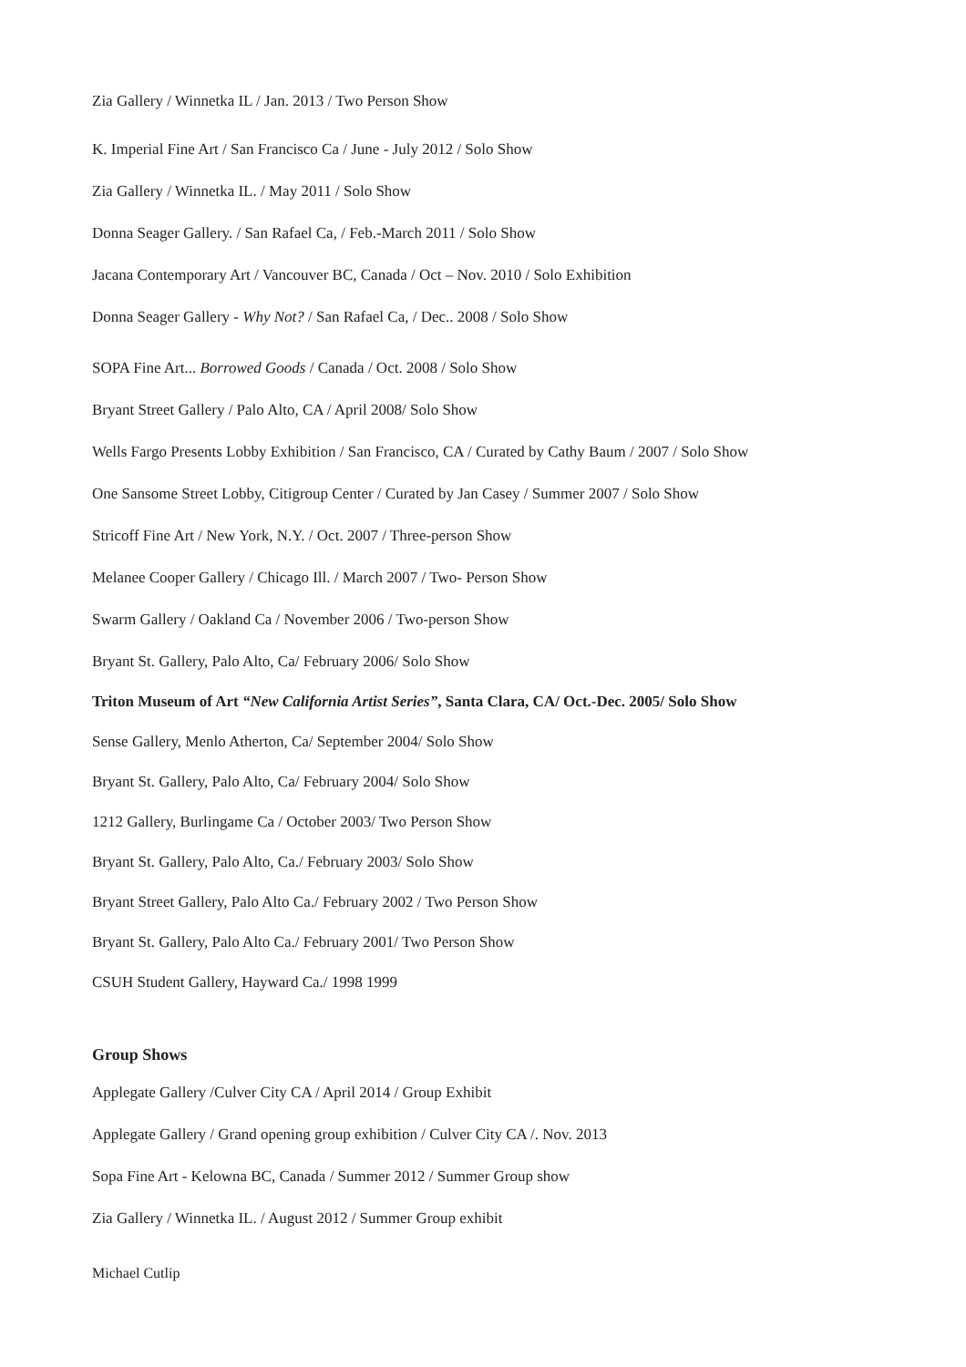Zia Gallery / Winnetka IL / Jan. 2013 / Two Person Show
K. Imperial Fine Art / San Francisco Ca / June - July 2012 / Solo Show
Zia Gallery / Winnetka IL. / May 2011 / Solo Show
Donna Seager Gallery. / San Rafael Ca, / Feb.-March 2011 / Solo Show
Jacana Contemporary Art / Vancouver BC, Canada / Oct – Nov. 2010 / Solo Exhibition
Donna Seager Gallery - Why Not? / San Rafael Ca, / Dec.. 2008 / Solo Show
SOPA Fine Art... Borrowed Goods / Canada / Oct. 2008 / Solo Show
Bryant Street Gallery / Palo Alto, CA / April 2008/ Solo Show
Wells Fargo Presents Lobby Exhibition / San Francisco, CA / Curated by Cathy Baum / 2007 / Solo Show
One Sansome Street Lobby, Citigroup Center / Curated by Jan Casey / Summer 2007 / Solo Show
Stricoff Fine Art / New York, N.Y. / Oct. 2007 / Three-person Show
Melanee Cooper Gallery / Chicago Ill. / March 2007 / Two- Person Show
Swarm Gallery / Oakland Ca / November 2006 / Two-person Show
Bryant St. Gallery, Palo Alto, Ca/ February 2006/ Solo Show
Triton Museum of Art “New California Artist Series”, Santa Clara, CA/ Oct.-Dec. 2005/ Solo Show
Sense Gallery, Menlo Atherton, Ca/ September 2004/ Solo Show
Bryant St. Gallery, Palo Alto, Ca/ February 2004/ Solo Show
1212 Gallery, Burlingame Ca / October 2003/ Two Person Show
Bryant St. Gallery, Palo Alto, Ca./ February 2003/ Solo Show
Bryant Street Gallery, Palo Alto Ca./ February 2002 / Two Person Show
Bryant St. Gallery, Palo Alto Ca./ February 2001/ Two Person Show
CSUH Student Gallery, Hayward Ca./ 1998 1999
Group Shows
Applegate Gallery /Culver City CA / April 2014 / Group Exhibit
Applegate Gallery / Grand opening group exhibition / Culver City CA /. Nov. 2013
Sopa Fine Art - Kelowna BC, Canada / Summer 2012 / Summer Group show
Zia Gallery / Winnetka IL. / August 2012 / Summer Group exhibit
Michael Cutlip